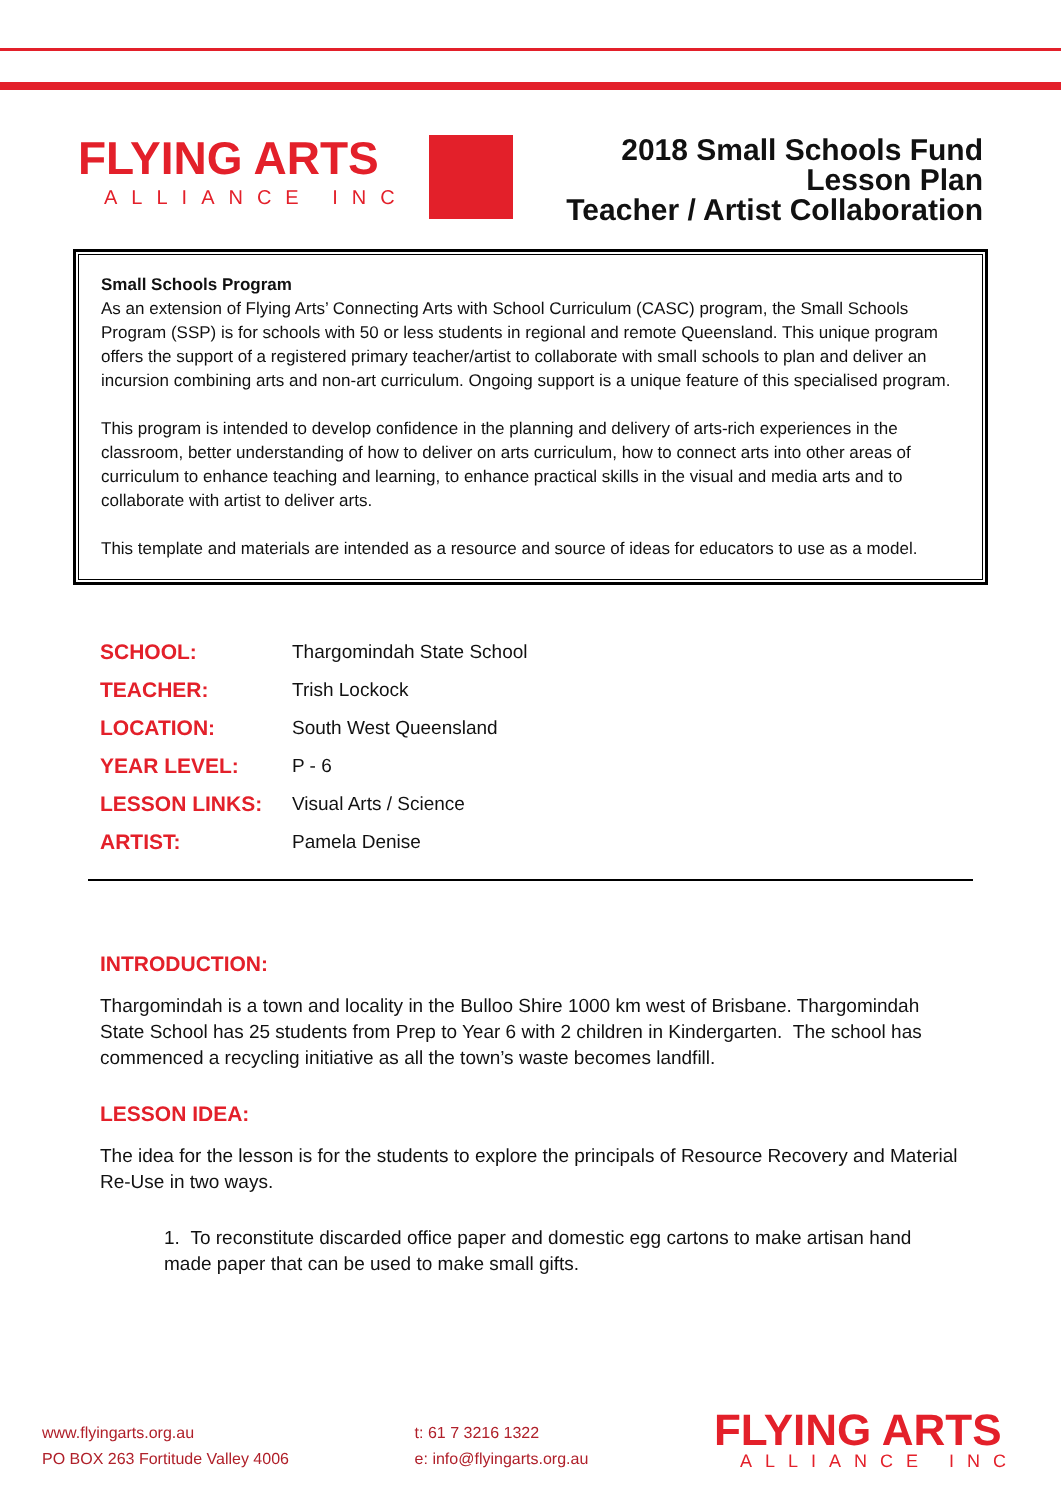FLYING ARTS ALLIANCE INC
2018 Small Schools Fund
Lesson Plan
Teacher / Artist Collaboration
Small Schools Program
As an extension of Flying Arts’ Connecting Arts with School Curriculum (CASC) program, the Small Schools Program (SSP) is for schools with 50 or less students in regional and remote Queensland. This unique program offers the support of a registered primary teacher/artist to collaborate with small schools to plan and deliver an incursion combining arts and non-art curriculum. Ongoing support is a unique feature of this specialised program.
This program is intended to develop confidence in the planning and delivery of arts-rich experiences in the classroom, better understanding of how to deliver on arts curriculum, how to connect arts into other areas of curriculum to enhance teaching and learning, to enhance practical skills in the visual and media arts and to collaborate with artist to deliver arts.
This template and materials are intended as a resource and source of ideas for educators to use as a model.
| SCHOOL: | Thargomindah State School |
| TEACHER: | Trish Lockock |
| LOCATION: | South West Queensland |
| YEAR LEVEL: | P - 6 |
| LESSON LINKS: | Visual Arts / Science |
| ARTIST: | Pamela Denise |
INTRODUCTION:
Thargomindah is a town and locality in the Bulloo Shire 1000 km west of Brisbane. Thargomindah State School has 25 students from Prep to Year 6 with 2 children in Kindergarten. The school has commenced a recycling initiative as all the town’s waste becomes landfill.
LESSON IDEA:
The idea for the lesson is for the students to explore the principals of Resource Recovery and Material Re-Use in two ways.
1. To reconstitute discarded office paper and domestic egg cartons to make artisan hand made paper that can be used to make small gifts.
www.flyingarts.org.au
PO BOX 263 Fortitude Valley 4006
t: 61 7 3216 1322
e: info@flyingarts.org.au
FLYING ARTS
ALLIANCE INC